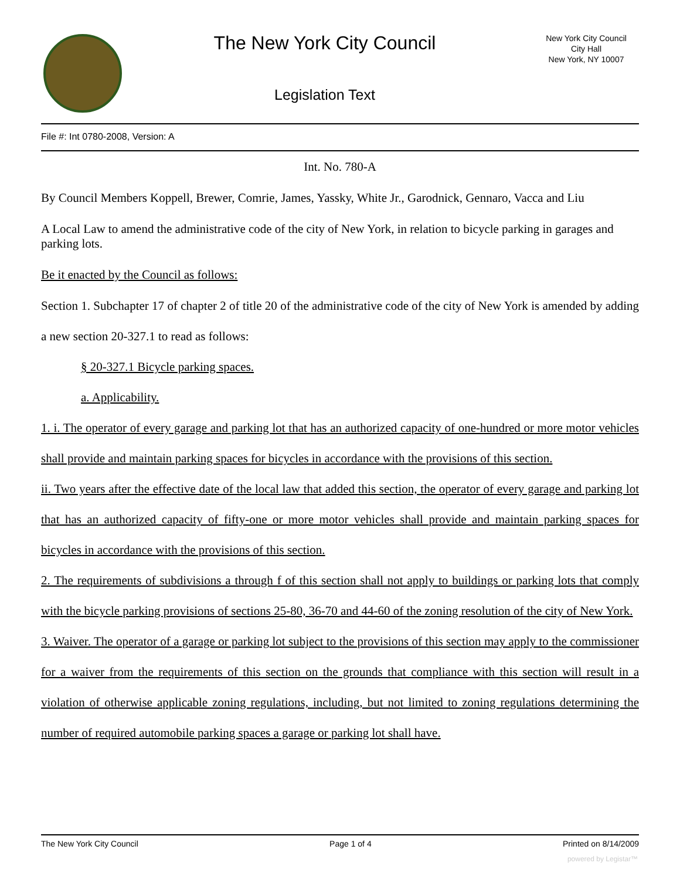The New York City Council
Legislation Text
New York City Council
City Hall
New York, NY 10007
File #: Int 0780-2008, Version: A
Int. No. 780-A
By Council Members Koppell, Brewer, Comrie, James, Yassky, White Jr., Garodnick, Gennaro, Vacca and Liu
A Local Law to amend the administrative code of the city of New York, in relation to bicycle parking in garages and parking lots.
Be it enacted by the Council as follows:
Section 1. Subchapter 17 of chapter 2 of title 20 of the administrative code of the city of New York is amended by adding a new section 20-327.1 to read as follows:
§ 20-327.1 Bicycle parking spaces.
a. Applicability.
1. i. The operator of every garage and parking lot that has an authorized capacity of one-hundred or more motor vehicles shall provide and maintain parking spaces for bicycles in accordance with the provisions of this section.
ii. Two years after the effective date of the local law that added this section, the operator of every garage and parking lot that has an authorized capacity of fifty-one or more motor vehicles shall provide and maintain parking spaces for bicycles in accordance with the provisions of this section.
2. The requirements of subdivisions a through f of this section shall not apply to buildings or parking lots that comply with the bicycle parking provisions of sections 25-80, 36-70 and 44-60 of the zoning resolution of the city of New York.
3. Waiver. The operator of a garage or parking lot subject to the provisions of this section may apply to the commissioner for a waiver from the requirements of this section on the grounds that compliance with this section will result in a violation of otherwise applicable zoning regulations, including, but not limited to zoning regulations determining the number of required automobile parking spaces a garage or parking lot shall have.
The New York City Council Page 1 of 4 Printed on 8/14/2009
powered by Legistar™